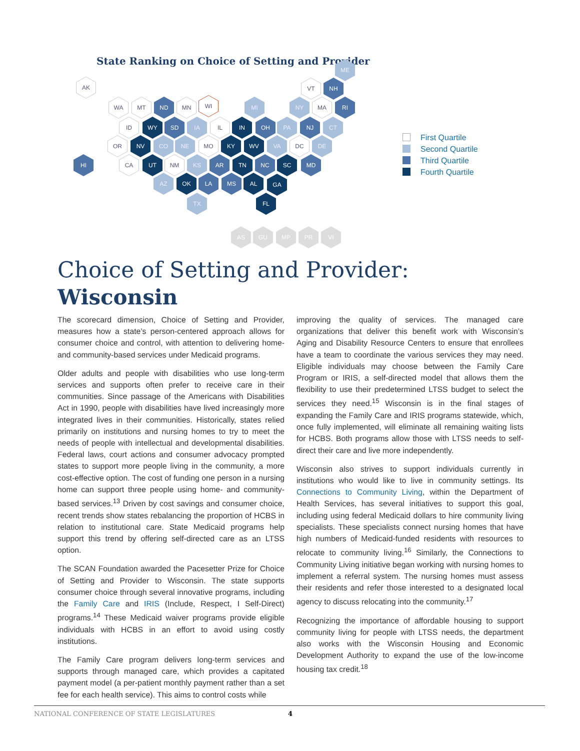State Ranking on Choice of Setting and Provider
AK
ME
VT NH
WA MT ND MN WI MI NY MA RI
ID WY SD IA IL IN OH PA NJ CT
OR NV CO NE MO KY WV VA DC DE
HI CA UT NM KS AR TN NC SC MD
AZ OK LA MS AL GA
TX FL
AS GU MP PR VI
First Quartile
Second Quartile
Third Quartile
Fourth Quartile
Choice of Setting and Provider:
Wisconsin
The scorecard dimension, Choice of Setting and Provider, measures how a state’s person-centered approach allows for consumer choice and control, with attention to delivering home- and community-based services under Medicaid programs.
Older adults and people with disabilities who use long-term services and supports often prefer to receive care in their communities. Since passage of the Americans with Disabilities Act in 1990, people with disabilities have lived increasingly more integrated lives in their communities. Historically, states relied primarily on institutions and nursing homes to try to meet the needs of people with intellectual and developmental disabilities. Federal laws, court actions and consumer advocacy prompted states to support more people living in the community, a more cost-effective option. The cost of funding one person in a nursing home can support three people using home- and community-based services.<sup>13</sup> Driven by cost savings and consumer choice, recent trends show states rebalancing the proportion of HCBS in relation to institutional care. State Medicaid programs help support this trend by offering self-directed care as an LTSS option.
The SCAN Foundation awarded the Pacesetter Prize for Choice of Setting and Provider to Wisconsin. The state supports consumer choice through several innovative programs, including the Family Care and IRIS (Include, Respect, I Self-Direct) programs.<sup>14</sup> These Medicaid waiver programs provide eligible individuals with HCBS in an effort to avoid using costly institutions.
The Family Care program delivers long-term services and supports through managed care, which provides a capitated payment model (a per-patient monthly payment rather than a set fee for each health service). This aims to control costs while
improving the quality of services. The managed care organizations that deliver this benefit work with Wisconsin’s Aging and Disability Resource Centers to ensure that enrollees have a team to coordinate the various services they may need. Eligible individuals may choose between the Family Care Program or IRIS, a self-directed model that allows them the flexibility to use their predetermined LTSS budget to select the services they need.<sup>15</sup> Wisconsin is in the final stages of expanding the Family Care and IRIS programs statewide, which, once fully implemented, will eliminate all remaining waiting lists for HCBS. Both programs allow those with LTSS needs to self-direct their care and live more independently.
Wisconsin also strives to support individuals currently in institutions who would like to live in community settings. Its Connections to Community Living, within the Department of Health Services, has several initiatives to support this goal, including using federal Medicaid dollars to hire community living specialists. These specialists connect nursing homes that have high numbers of Medicaid-funded residents with resources to relocate to community living.<sup>16</sup> Similarly, the Connections to Community Living initiative began working with nursing homes to implement a referral system. The nursing homes must assess their residents and refer those interested to a designated local agency to discuss relocating into the community.<sup>17</sup>
Recognizing the importance of affordable housing to support community living for people with LTSS needs, the department also works with the Wisconsin Housing and Economic Development Authority to expand the use of the low-income housing tax credit.<sup>18</sup>
NATIONAL CONFERENCE OF STATE LEGISLATURES 4